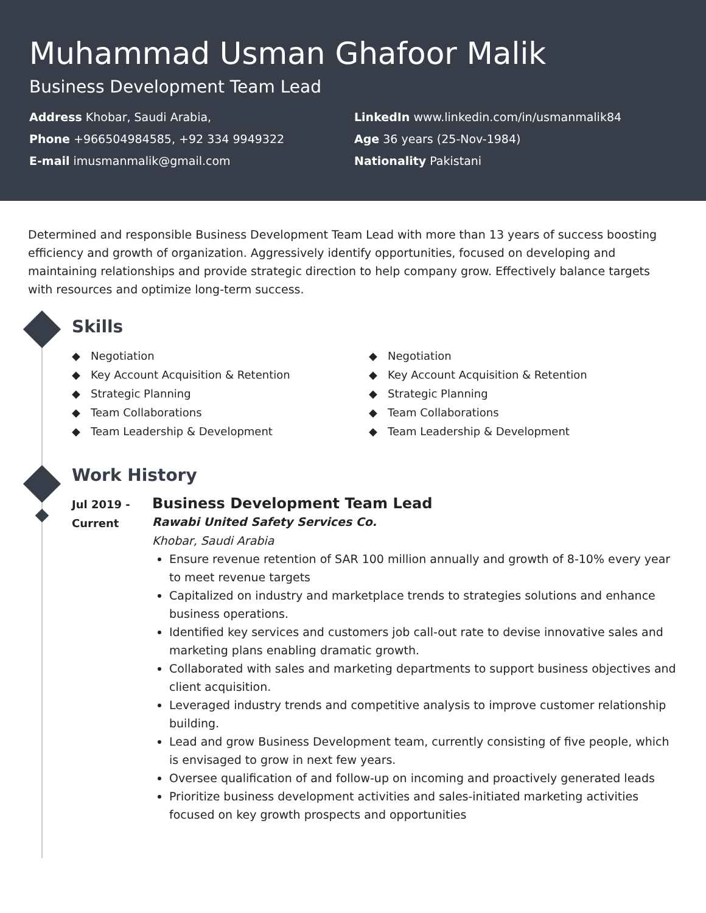Muhammad Usman Ghafoor Malik
Business Development Team Lead
Address Khobar, Saudi Arabia,
LinkedIn www.linkedin.com/in/usmanmalik84
Phone +966504984585, +92 334 9949322
Age 36 years (25-Nov-1984)
E-mail imusmanmalik@gmail.com
Nationality Pakistani
Determined and responsible Business Development Team Lead with more than 13 years of success boosting efficiency and growth of organization. Aggressively identify opportunities, focused on developing and maintaining relationships and provide strategic direction to help company grow. Effectively balance targets with resources and optimize long-term success.
Skills
◆ Negotiation
◆ Key Account Acquisition & Retention
◆ Strategic Planning
◆ Team Collaborations
◆ Team Leadership & Development
◆ Negotiation
◆ Key Account Acquisition & Retention
◆ Strategic Planning
◆ Team Collaborations
◆ Team Leadership & Development
Work History
Jul 2019 -
Current
Business Development Team Lead
Rawabi United Safety Services Co.
Khobar, Saudi Arabia
Ensure revenue retention of SAR 100 million annually and growth of 8-10% every year to meet revenue targets
Capitalized on industry and marketplace trends to strategies solutions and enhance business operations.
Identified key services and customers job call-out rate to devise innovative sales and marketing plans enabling dramatic growth.
Collaborated with sales and marketing departments to support business objectives and client acquisition.
Leveraged industry trends and competitive analysis to improve customer relationship building.
Lead and grow Business Development team, currently consisting of five people, which is envisaged to grow in next few years.
Oversee qualification of and follow-up on incoming and proactively generated leads
Prioritize business development activities and sales-initiated marketing activities focused on key growth prospects and opportunities